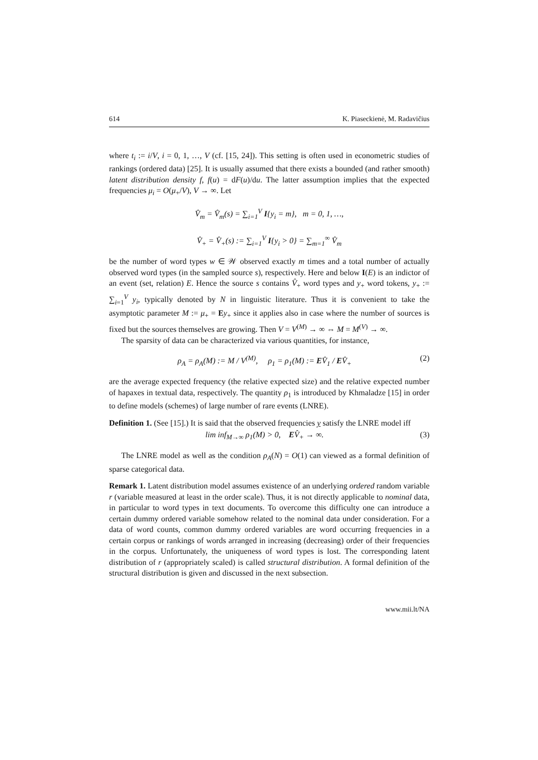614 K. Piaseckienė, M. Radavičius
where t<sub>i</sub> := i/V, i = 0, 1, …, V (cf. [15, 24]). This setting is often used in econometric studies of rankings (ordered data) [25]. It is usually assumed that there exists a bounded (and rather smooth) latent distribution density f, f(u) = dF(u)/du. The latter assumption implies that the expected frequencies μ<sub>i</sub> = O(μ<sub>+</sub>/V), V → ∞. Let
V̂<sub>m</sub> = V̂<sub>m</sub>(s) = ∑<sub>i=1</sub><sup>V</sup> I{y<sub>i</sub> = m}, m = 0, 1, …,
V̂<sub>+</sub> = V̂<sub>+</sub>(s) := ∑<sub>i=1</sub><sup>V</sup> I{y<sub>i</sub> > 0} = ∑<sub>m=1</sub><sup>∞</sup> V̂<sub>m</sub>
be the number of word types w ∈ 𝒲 observed exactly m times and a total number of actually observed word types (in the sampled source s), respectively. Here and below I(E) is an indictor of an event (set, relation) E. Hence the source s contains V̂<sub>+</sub> word types and y<sub>+</sub> word tokens, y<sub>+</sub> := ∑<sub>i=1</sub><sup>V</sup> y<sub>i</sub>, typically denoted by N in linguistic literature. Thus it is convenient to take the asymptotic parameter M := μ<sub>+</sub> = Ey<sub>+</sub> since it applies also in case where the number of sources is fixed but the sources themselves are growing. Then V = V<sup>(M)</sup> → ∞ ⇔ M = M<sup>(V)</sup> → ∞.
The sparsity of data can be characterized via various quantities, for instance,
ρ<sub>A</sub> = ρ<sub>A</sub>(M) := M / V<sup>(M)</sup>, ρ<sub>1</sub> = ρ<sub>1</sub>(M) := EV̂<sub>1</sub> / EV̂<sub>+</sub> (2)
are the average expected frequency (the relative expected size) and the relative expected number of hapaxes in textual data, respectively. The quantity ρ<sub>1</sub> is introduced by Khmaladze [15] in order to define models (schemes) of large number of rare events (LNRE).
Definition 1. (See [15].) It is said that the observed frequencies y satisfy the LNRE model iff
lim inf<sub>M→∞</sub> ρ<sub>1</sub>(M) > 0, EV̂<sub>+</sub> → ∞. (3)
The LNRE model as well as the condition ρ<sub>A</sub>(N) = O(1) can viewed as a formal definition of sparse categorical data.
Remark 1. Latent distribution model assumes existence of an underlying ordered random variable r (variable measured at least in the order scale). Thus, it is not directly applicable to nominal data, in particular to word types in text documents. To overcome this difficulty one can introduce a certain dummy ordered variable somehow related to the nominal data under consideration. For a data of word counts, common dummy ordered variables are word occurring frequencies in a certain corpus or rankings of words arranged in increasing (decreasing) order of their frequencies in the corpus. Unfortunately, the uniqueness of word types is lost. The corresponding latent distribution of r (appropriately scaled) is called structural distribution. A formal definition of the structural distribution is given and discussed in the next subsection.
www.mii.lt/NA